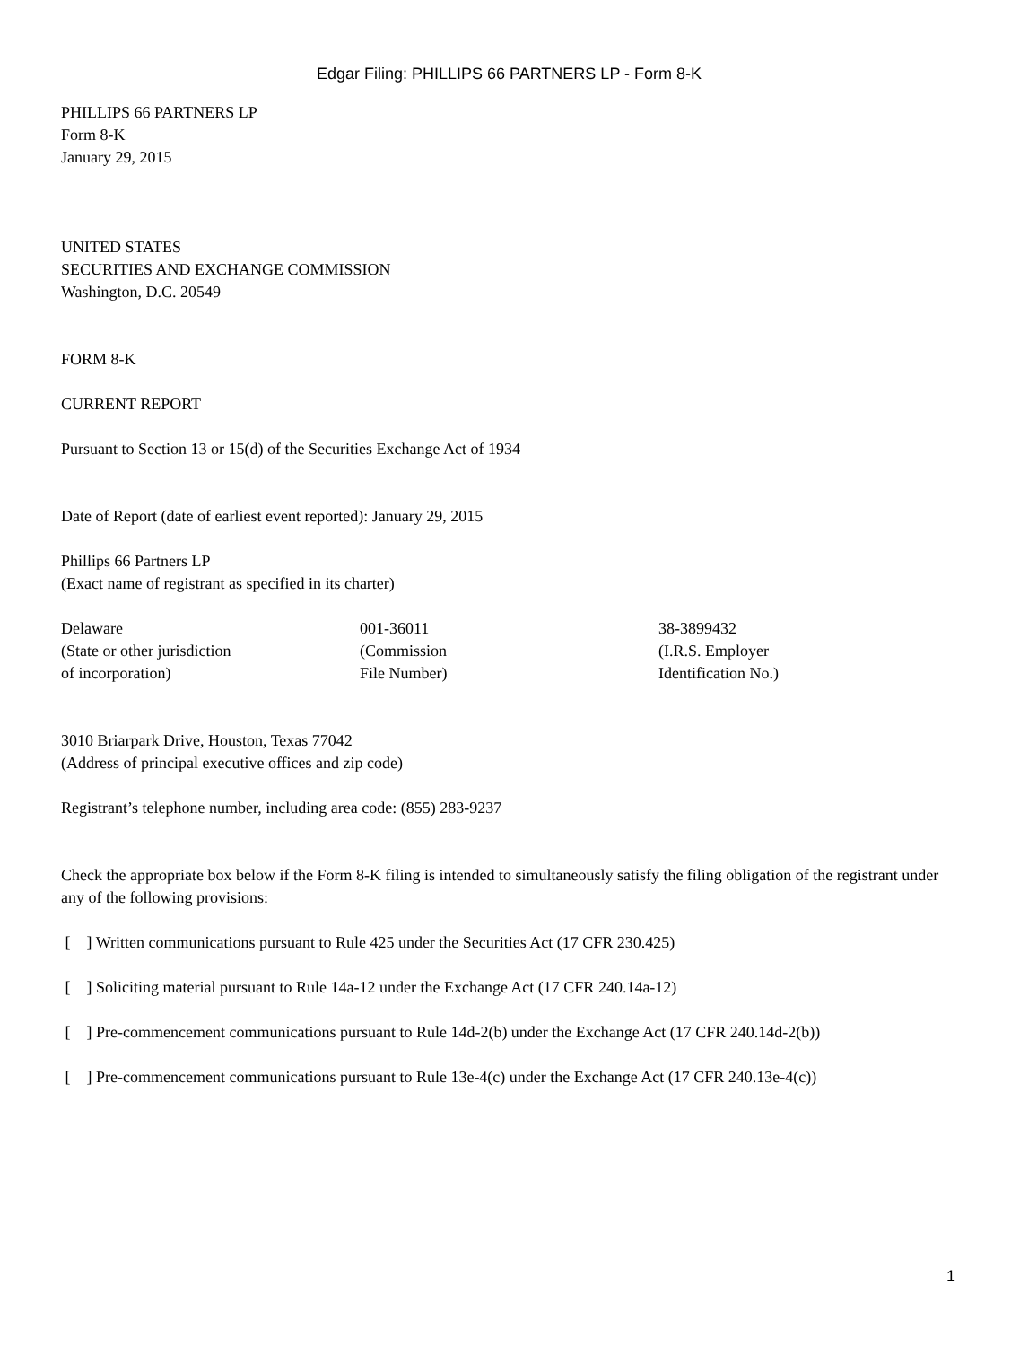Edgar Filing: PHILLIPS 66 PARTNERS LP - Form 8-K
PHILLIPS 66 PARTNERS LP
Form 8-K
January 29, 2015
UNITED STATES
SECURITIES AND EXCHANGE COMMISSION
Washington, D.C. 20549
FORM 8-K
CURRENT REPORT
Pursuant to Section 13 or 15(d) of the Securities Exchange Act of 1934
Date of Report (date of earliest event reported): January 29, 2015
Phillips 66 Partners LP
(Exact name of registrant as specified in its charter)
Delaware
(State or other jurisdiction
of incorporation)
001-36011
(Commission
File Number)
38-3899432
(I.R.S. Employer
Identification No.)
3010 Briarpark Drive, Houston, Texas 77042
(Address of principal executive offices and zip code)
Registrant’s telephone number, including area code: (855) 283-9237
Check the appropriate box below if the Form 8-K filing is intended to simultaneously satisfy the filing obligation of the registrant under any of the following provisions:
[ ] Written communications pursuant to Rule 425 under the Securities Act (17 CFR 230.425)
[ ] Soliciting material pursuant to Rule 14a-12 under the Exchange Act (17 CFR 240.14a-12)
[ ] Pre-commencement communications pursuant to Rule 14d-2(b) under the Exchange Act (17 CFR 240.14d-2(b))
[ ] Pre-commencement communications pursuant to Rule 13e-4(c) under the Exchange Act (17 CFR 240.13e-4(c))
1